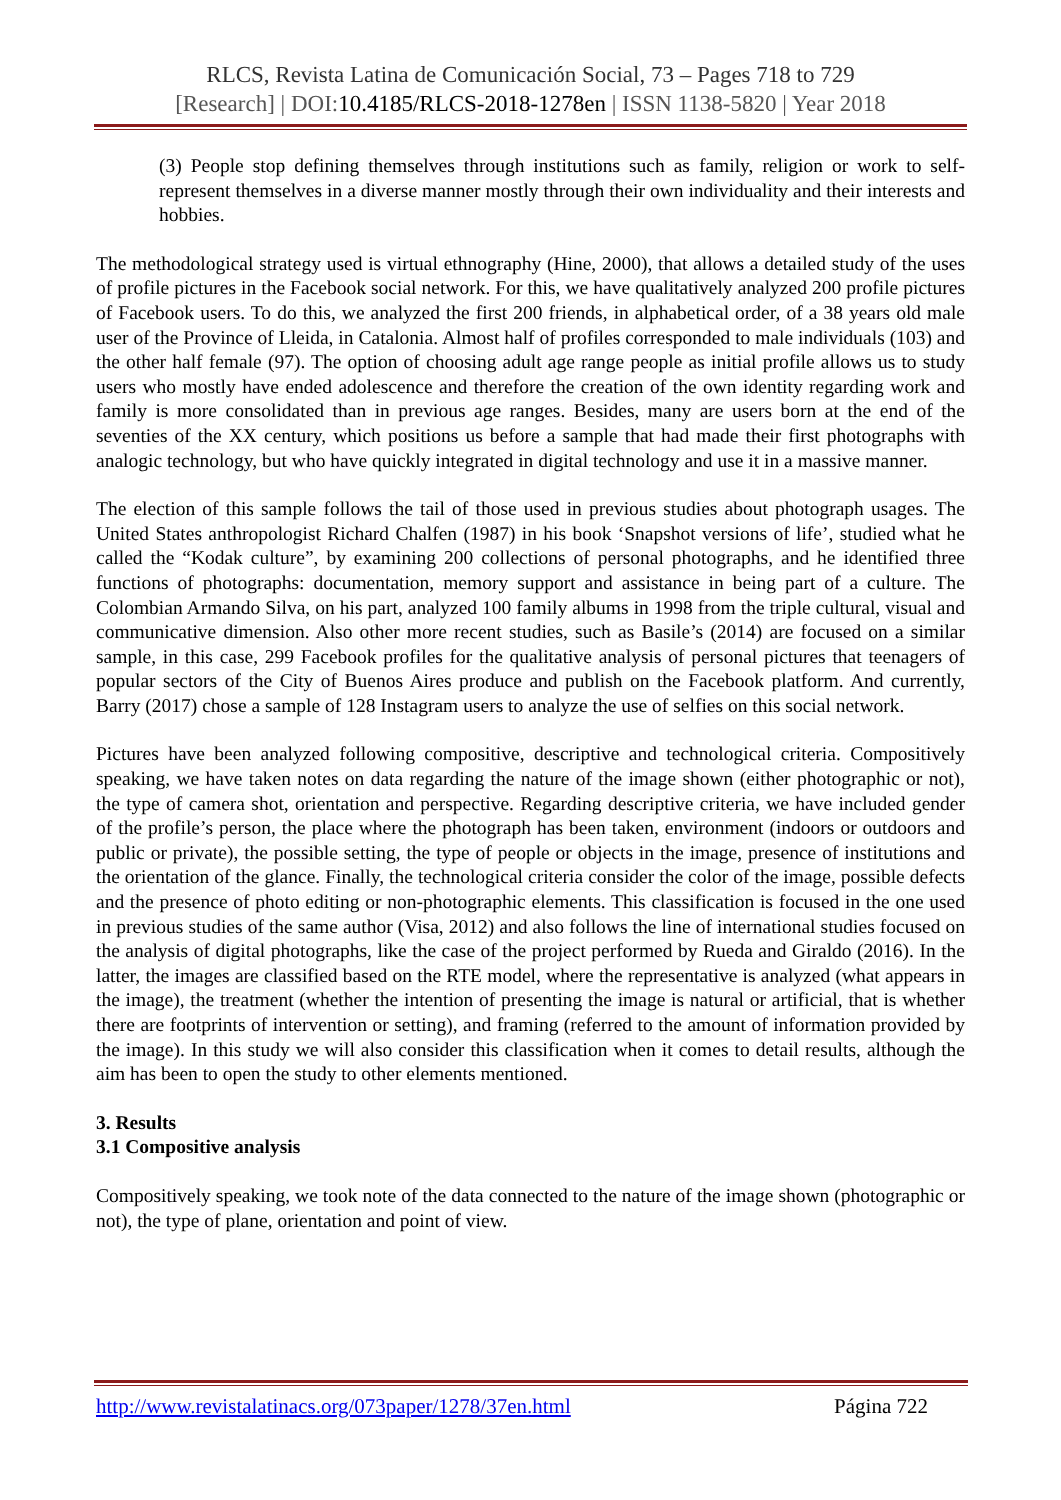RLCS, Revista Latina de Comunicación Social, 73 – Pages 718 to 729
[Research] | DOI:10.4185/RLCS-2018-1278en | ISSN 1138-5820 | Year 2018
(3) People stop defining themselves through institutions such as family, religion or work to self-represent themselves in a diverse manner mostly through their own individuality and their interests and hobbies.
The methodological strategy used is virtual ethnography (Hine, 2000), that allows a detailed study of the uses of profile pictures in the Facebook social network. For this, we have qualitatively analyzed 200 profile pictures of Facebook users. To do this, we analyzed the first 200 friends, in alphabetical order, of a 38 years old male user of the Province of Lleida, in Catalonia. Almost half of profiles corresponded to male individuals (103) and the other half female (97). The option of choosing adult age range people as initial profile allows us to study users who mostly have ended adolescence and therefore the creation of the own identity regarding work and family is more consolidated than in previous age ranges. Besides, many are users born at the end of the seventies of the XX century, which positions us before a sample that had made their first photographs with analogic technology, but who have quickly integrated in digital technology and use it in a massive manner.
The election of this sample follows the tail of those used in previous studies about photograph usages. The United States anthropologist Richard Chalfen (1987) in his book ‘Snapshot versions of life’, studied what he called the “Kodak culture”, by examining 200 collections of personal photographs, and he identified three functions of photographs: documentation, memory support and assistance in being part of a culture. The Colombian Armando Silva, on his part, analyzed 100 family albums in 1998 from the triple cultural, visual and communicative dimension. Also other more recent studies, such as Basile’s (2014) are focused on a similar sample, in this case, 299 Facebook profiles for the qualitative analysis of personal pictures that teenagers of popular sectors of the City of Buenos Aires produce and publish on the Facebook platform. And currently, Barry (2017) chose a sample of 128 Instagram users to analyze the use of selfies on this social network.
Pictures have been analyzed following compositive, descriptive and technological criteria. Compositively speaking, we have taken notes on data regarding the nature of the image shown (either photographic or not), the type of camera shot, orientation and perspective. Regarding descriptive criteria, we have included gender of the profile’s person, the place where the photograph has been taken, environment (indoors or outdoors and public or private), the possible setting, the type of people or objects in the image, presence of institutions and the orientation of the glance. Finally, the technological criteria consider the color of the image, possible defects and the presence of photo editing or non-photographic elements. This classification is focused in the one used in previous studies of the same author (Visa, 2012) and also follows the line of international studies focused on the analysis of digital photographs, like the case of the project performed by Rueda and Giraldo (2016). In the latter, the images are classified based on the RTE model, where the representative is analyzed (what appears in the image), the treatment (whether the intention of presenting the image is natural or artificial, that is whether there are footprints of intervention or setting), and framing (referred to the amount of information provided by the image). In this study we will also consider this classification when it comes to detail results, although the aim has been to open the study to other elements mentioned.
3. Results
3.1 Compositive analysis
Compositively speaking, we took note of the data connected to the nature of the image shown (photographic or not), the type of plane, orientation and point of view.
http://www.revistalatinacs.org/073paper/1278/37en.html Página 722